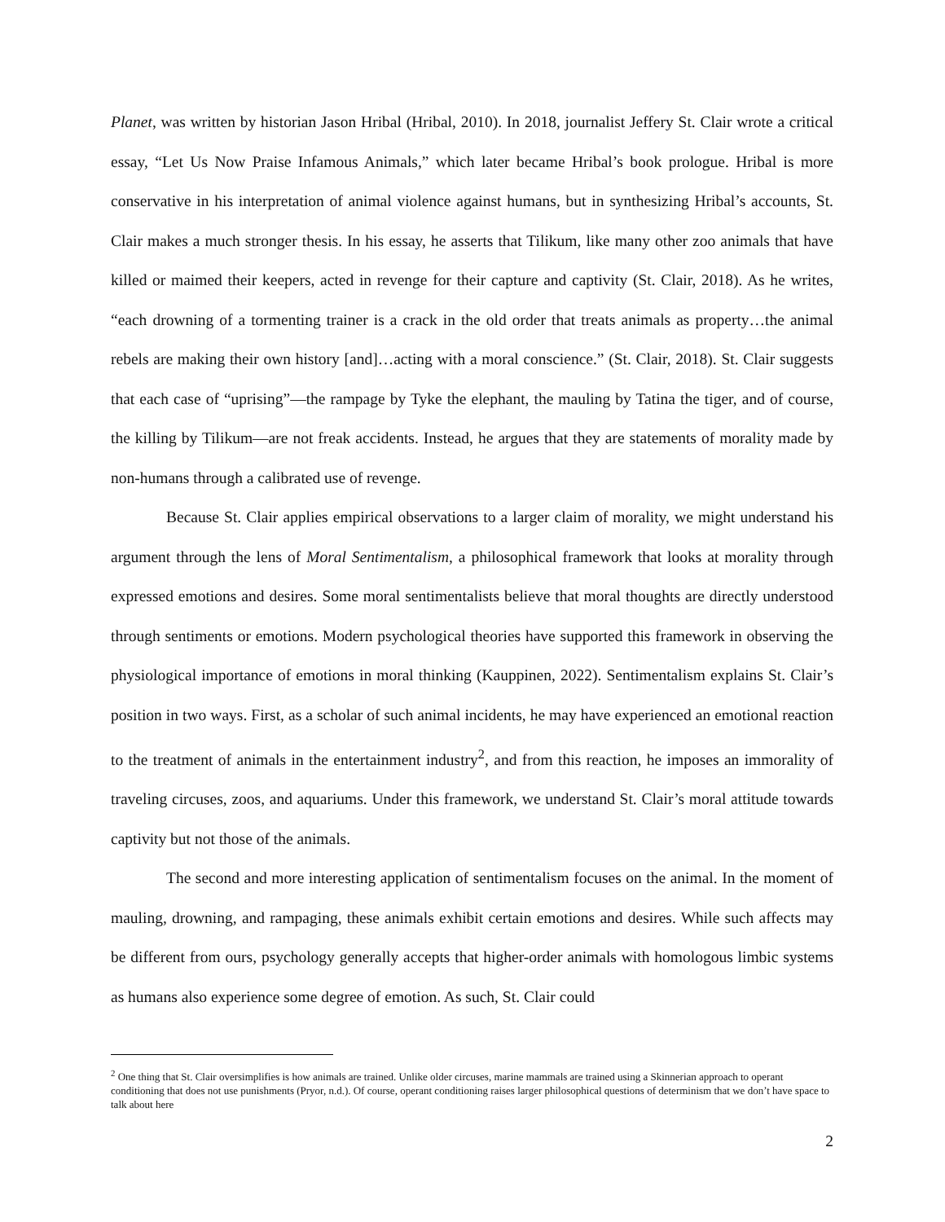Planet, was written by historian Jason Hribal (Hribal, 2010). In 2018, journalist Jeffery St. Clair wrote a critical essay, “Let Us Now Praise Infamous Animals,” which later became Hribal’s book prologue. Hribal is more conservative in his interpretation of animal violence against humans, but in synthesizing Hribal’s accounts, St. Clair makes a much stronger thesis. In his essay, he asserts that Tilikum, like many other zoo animals that have killed or maimed their keepers, acted in revenge for their capture and captivity (St. Clair, 2018). As he writes, “each drowning of a tormenting trainer is a crack in the old order that treats animals as property…the animal rebels are making their own history [and]…acting with a moral conscience.” (St. Clair, 2018). St. Clair suggests that each case of “uprising”—the rampage by Tyke the elephant, the mauling by Tatina the tiger, and of course, the killing by Tilikum—are not freak accidents. Instead, he argues that they are statements of morality made by non-humans through a calibrated use of revenge.
Because St. Clair applies empirical observations to a larger claim of morality, we might understand his argument through the lens of Moral Sentimentalism, a philosophical framework that looks at morality through expressed emotions and desires. Some moral sentimentalists believe that moral thoughts are directly understood through sentiments or emotions. Modern psychological theories have supported this framework in observing the physiological importance of emotions in moral thinking (Kauppinen, 2022). Sentimentalism explains St. Clair’s position in two ways. First, as a scholar of such animal incidents, he may have experienced an emotional reaction to the treatment of animals in the entertainment industry<sup>2</sup>, and from this reaction, he imposes an immorality of traveling circuses, zoos, and aquariums. Under this framework, we understand St. Clair’s moral attitude towards captivity but not those of the animals.
The second and more interesting application of sentimentalism focuses on the animal. In the moment of mauling, drowning, and rampaging, these animals exhibit certain emotions and desires. While such affects may be different from ours, psychology generally accepts that higher-order animals with homologous limbic systems as humans also experience some degree of emotion. As such, St. Clair could
<sup>2</sup> One thing that St. Clair oversimplifies is how animals are trained. Unlike older circuses, marine mammals are trained using a Skinnerian approach to operant conditioning that does not use punishments (Pryor, n.d.). Of course, operant conditioning raises larger philosophical questions of determinism that we don’t have space to talk about here
2